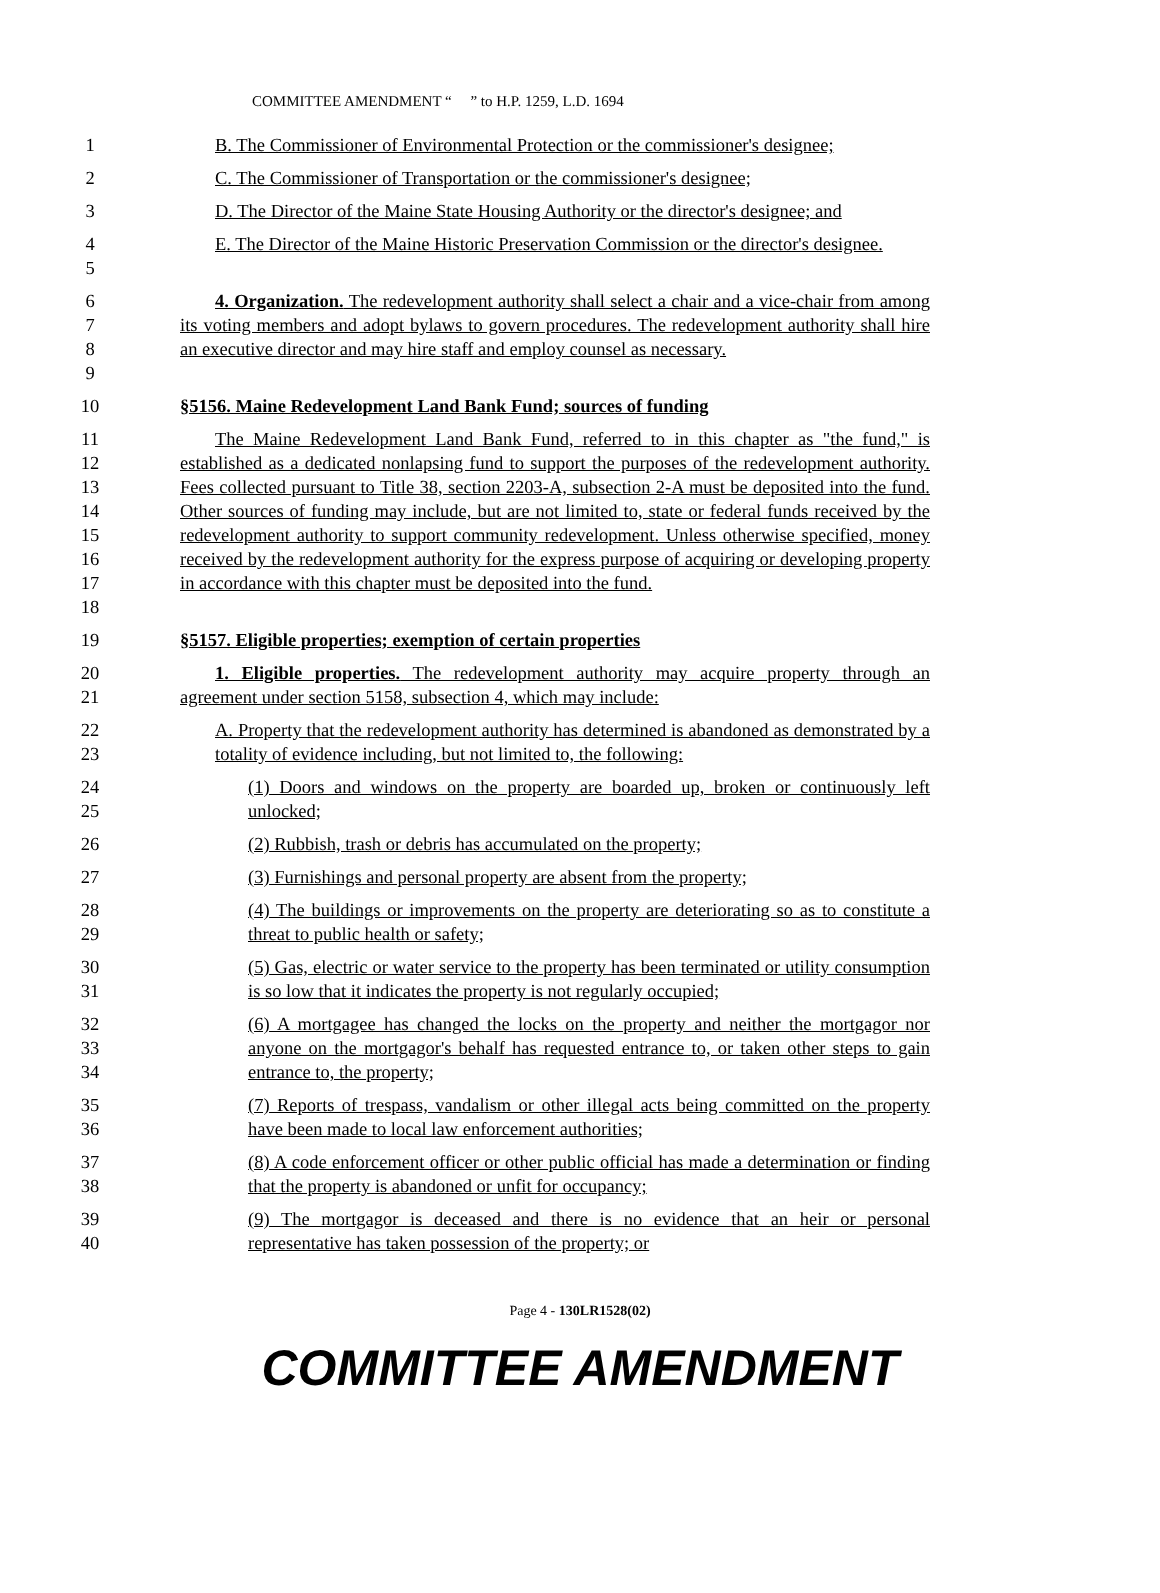COMMITTEE AMENDMENT “ ” to H.P. 1259, L.D. 1694
1 B. The Commissioner of Environmental Protection or the commissioner's designee;
2 C. The Commissioner of Transportation or the commissioner's designee;
3 D. The Director of the Maine State Housing Authority or the director's designee; and
4
5
E. The Director of the Maine Historic Preservation Commission or the director's designee.
6
7
8
9
4. Organization. The redevelopment authority shall select a chair and a vice-chair from among its voting members and adopt bylaws to govern procedures. The redevelopment authority shall hire an executive director and may hire staff and employ counsel as necessary.
10 §5156. Maine Redevelopment Land Bank Fund; sources of funding
11
12
13
14
15
16
17
18
The Maine Redevelopment Land Bank Fund, referred to in this chapter as "the fund," is established as a dedicated nonlapsing fund to support the purposes of the redevelopment authority. Fees collected pursuant to Title 38, section 2203-A, subsection 2-A must be deposited into the fund. Other sources of funding may include, but are not limited to, state or federal funds received by the redevelopment authority to support community redevelopment. Unless otherwise specified, money received by the redevelopment authority for the express purpose of acquiring or developing property in accordance with this chapter must be deposited into the fund.
19 §5157. Eligible properties; exemption of certain properties
20
21
1. Eligible properties. The redevelopment authority may acquire property through an agreement under section 5158, subsection 4, which may include:
22
23
A. Property that the redevelopment authority has determined is abandoned as demonstrated by a totality of evidence including, but not limited to, the following:
24
25
(1) Doors and windows on the property are boarded up, broken or continuously left unlocked;
26 (2) Rubbish, trash or debris has accumulated on the property;
27 (3) Furnishings and personal property are absent from the property;
28
29
(4) The buildings or improvements on the property are deteriorating so as to constitute a threat to public health or safety;
30
31
(5) Gas, electric or water service to the property has been terminated or utility consumption is so low that it indicates the property is not regularly occupied;
32
33
34
(6) A mortgagee has changed the locks on the property and neither the mortgagor nor anyone on the mortgagor's behalf has requested entrance to, or taken other steps to gain entrance to, the property;
35
36
(7) Reports of trespass, vandalism or other illegal acts being committed on the property have been made to local law enforcement authorities;
37
38
(8) A code enforcement officer or other public official has made a determination or finding that the property is abandoned or unfit for occupancy;
39
40
(9) The mortgagor is deceased and there is no evidence that an heir or personal representative has taken possession of the property; or
Page 4 - 130LR1528(02)
COMMITTEE AMENDMENT